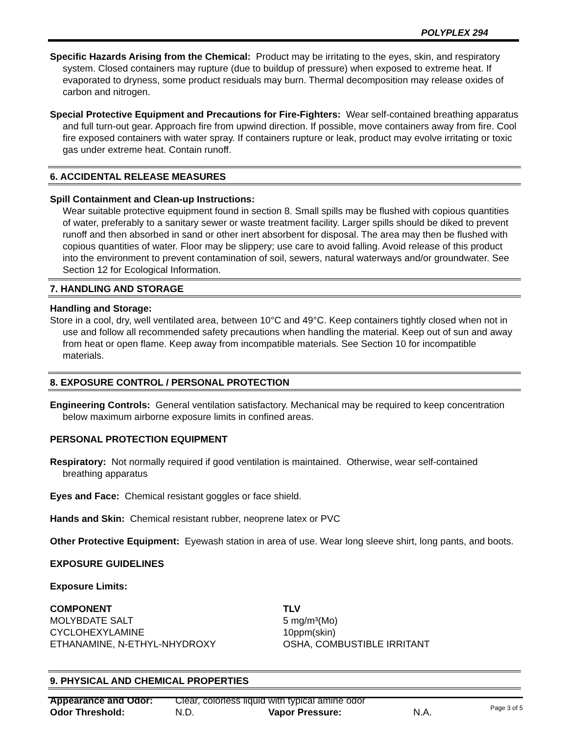POLYPLEX 294
Specific Hazards Arising from the Chemical: Product may be irritating to the eyes, skin, and respiratory system. Closed containers may rupture (due to buildup of pressure) when exposed to extreme heat. If evaporated to dryness, some product residuals may burn. Thermal decomposition may release oxides of carbon and nitrogen.
Special Protective Equipment and Precautions for Fire-Fighters: Wear self-contained breathing apparatus and full turn-out gear. Approach fire from upwind direction. If possible, move containers away from fire. Cool fire exposed containers with water spray. If containers rupture or leak, product may evolve irritating or toxic gas under extreme heat. Contain runoff.
6. ACCIDENTAL RELEASE MEASURES
Spill Containment and Clean-up Instructions:
Wear suitable protective equipment found in section 8. Small spills may be flushed with copious quantities of water, preferably to a sanitary sewer or waste treatment facility. Larger spills should be diked to prevent runoff and then absorbed in sand or other inert absorbent for disposal. The area may then be flushed with copious quantities of water. Floor may be slippery; use care to avoid falling. Avoid release of this product into the environment to prevent contamination of soil, sewers, natural waterways and/or groundwater. See Section 12 for Ecological Information.
7. HANDLING AND STORAGE
Handling and Storage:
Store in a cool, dry, well ventilated area, between 10°C and 49°C. Keep containers tightly closed when not in use and follow all recommended safety precautions when handling the material. Keep out of sun and away from heat or open flame. Keep away from incompatible materials. See Section 10 for incompatible materials.
8. EXPOSURE CONTROL / PERSONAL PROTECTION
Engineering Controls: General ventilation satisfactory. Mechanical may be required to keep concentration below maximum airborne exposure limits in confined areas.
PERSONAL PROTECTION EQUIPMENT
Respiratory: Not normally required if good ventilation is maintained. Otherwise, wear self-contained breathing apparatus
Eyes and Face: Chemical resistant goggles or face shield.
Hands and Skin: Chemical resistant rubber, neoprene latex or PVC
Other Protective Equipment: Eyewash station in area of use. Wear long sleeve shirt, long pants, and boots.
EXPOSURE GUIDELINES
Exposure Limits:
| COMPONENT | TLV |
| --- | --- |
| MOLYBDATE SALT | 5 mg/m³(Mo) |
| CYCLOHEXYLAMINE | 10ppm(skin) |
| ETHANAMINE, N-ETHYL-NHYDROXY | OSHA, COMBUSTIBLE IRRITANT |
9. PHYSICAL AND CHEMICAL PROPERTIES
| Appearance and Odor: | Clear, colorless liquid with typical amine odor | | |
| Odor Threshold: | N.D. | Vapor Pressure: | N.A. |
Page 3 of 5